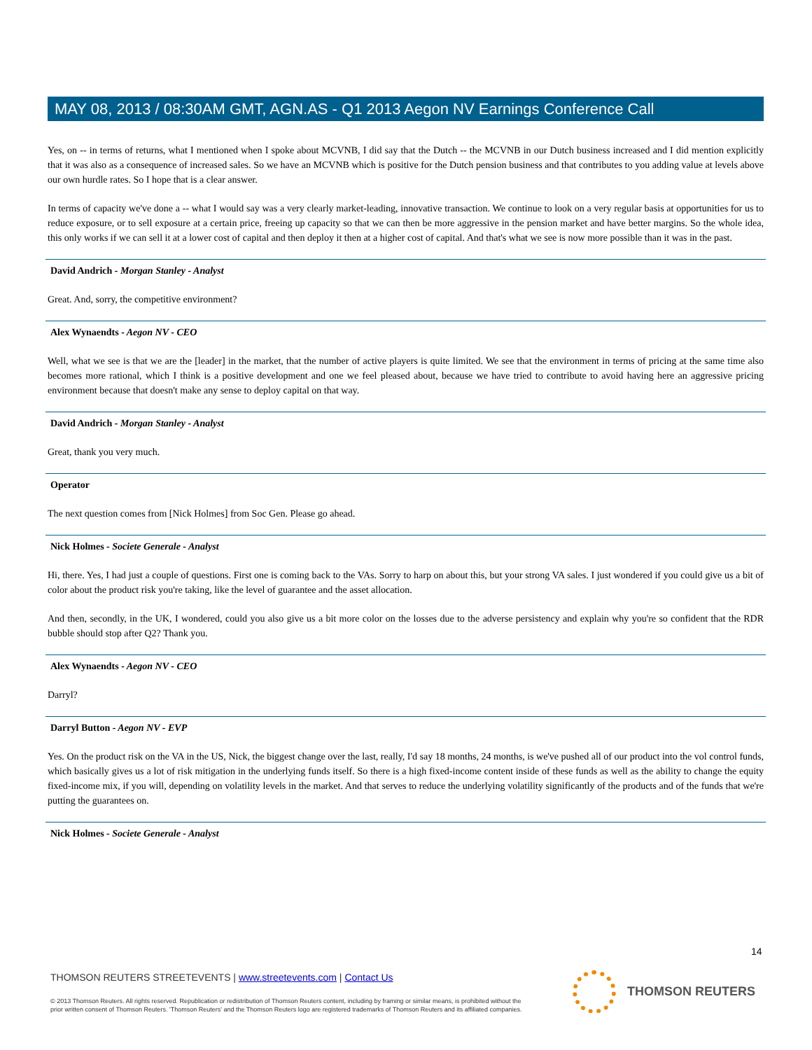MAY 08, 2013 / 08:30AM GMT, AGN.AS - Q1 2013 Aegon NV Earnings Conference Call
Yes, on -- in terms of returns, what I mentioned when I spoke about MCVNB, I did say that the Dutch -- the MCVNB in our Dutch business increased and I did mention explicitly that it was also as a consequence of increased sales. So we have an MCVNB which is positive for the Dutch pension business and that contributes to you adding value at levels above our own hurdle rates. So I hope that is a clear answer.
In terms of capacity we've done a -- what I would say was a very clearly market-leading, innovative transaction. We continue to look on a very regular basis at opportunities for us to reduce exposure, or to sell exposure at a certain price, freeing up capacity so that we can then be more aggressive in the pension market and have better margins. So the whole idea, this only works if we can sell it at a lower cost of capital and then deploy it then at a higher cost of capital. And that's what we see is now more possible than it was in the past.
David Andrich - Morgan Stanley - Analyst
Great. And, sorry, the competitive environment?
Alex Wynaendts - Aegon NV - CEO
Well, what we see is that we are the [leader] in the market, that the number of active players is quite limited. We see that the environment in terms of pricing at the same time also becomes more rational, which I think is a positive development and one we feel pleased about, because we have tried to contribute to avoid having here an aggressive pricing environment because that doesn't make any sense to deploy capital on that way.
David Andrich - Morgan Stanley - Analyst
Great, thank you very much.
Operator
The next question comes from [Nick Holmes] from Soc Gen. Please go ahead.
Nick Holmes - Societe Generale - Analyst
Hi, there. Yes, I had just a couple of questions. First one is coming back to the VAs. Sorry to harp on about this, but your strong VA sales. I just wondered if you could give us a bit of color about the product risk you're taking, like the level of guarantee and the asset allocation.
And then, secondly, in the UK, I wondered, could you also give us a bit more color on the losses due to the adverse persistency and explain why you're so confident that the RDR bubble should stop after Q2? Thank you.
Alex Wynaendts - Aegon NV - CEO
Darryl?
Darryl Button - Aegon NV - EVP
Yes. On the product risk on the VA in the US, Nick, the biggest change over the last, really, I'd say 18 months, 24 months, is we've pushed all of our product into the vol control funds, which basically gives us a lot of risk mitigation in the underlying funds itself. So there is a high fixed-income content inside of these funds as well as the ability to change the equity fixed-income mix, if you will, depending on volatility levels in the market. And that serves to reduce the underlying volatility significantly of the products and of the funds that we're putting the guarantees on.
Nick Holmes - Societe Generale - Analyst
14
THOMSON REUTERS STREETEVENTS | www.streetevents.com | Contact Us
© 2013 Thomson Reuters. All rights reserved. Republication or redistribution of Thomson Reuters content, including by framing or similar means, is prohibited without the prior written consent of Thomson Reuters. 'Thomson Reuters' and the Thomson Reuters logo are registered trademarks of Thomson Reuters and its affiliated companies.
THOMSON REUTERS